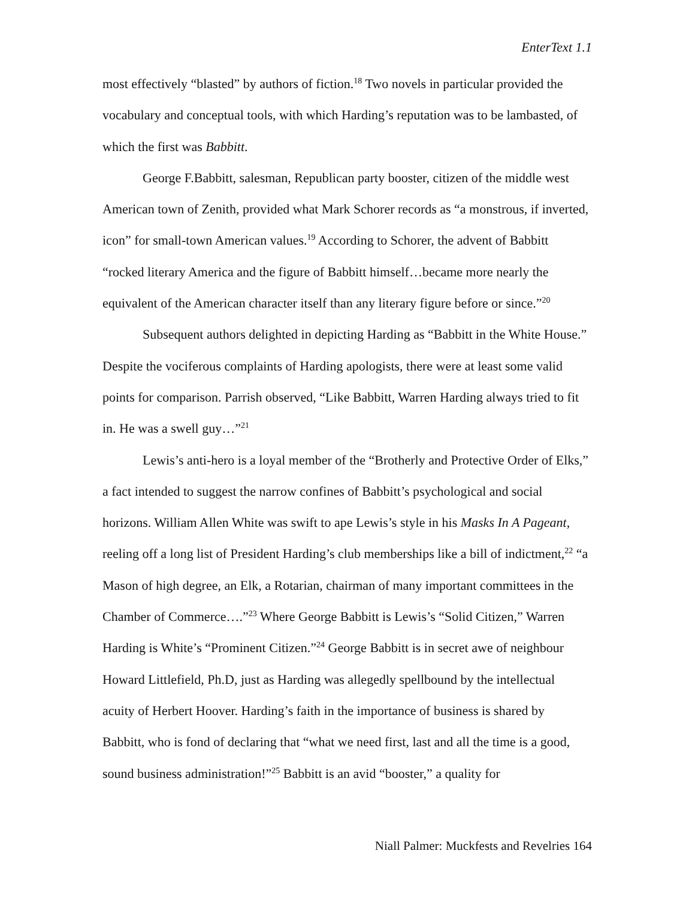EnterText 1.1
most effectively “blasted” by authors of fiction.<sup>18</sup> Two novels in particular provided the vocabulary and conceptual tools, with which Harding’s reputation was to be lambasted, of which the first was Babbitt.
George F.Babbitt, salesman, Republican party booster, citizen of the middle west American town of Zenith, provided what Mark Schorer records as “a monstrous, if inverted, icon” for small-town American values.<sup>19</sup> According to Schorer, the advent of Babbitt “rocked literary America and the figure of Babbitt himself…became more nearly the equivalent of the American character itself than any literary figure before or since.”<sup>20</sup>
Subsequent authors delighted in depicting Harding as “Babbitt in the White House.” Despite the vociferous complaints of Harding apologists, there were at least some valid points for comparison. Parrish observed, “Like Babbitt, Warren Harding always tried to fit in. He was a swell guy…”<sup>21</sup>
Lewis’s anti-hero is a loyal member of the “Brotherly and Protective Order of Elks,” a fact intended to suggest the narrow confines of Babbitt’s psychological and social horizons. William Allen White was swift to ape Lewis’s style in his Masks In A Pageant, reeling off a long list of President Harding’s club memberships like a bill of indictment,<sup>22</sup> “a Mason of high degree, an Elk, a Rotarian, chairman of many important committees in the Chamber of Commerce….”<sup>23</sup> Where George Babbitt is Lewis’s “Solid Citizen,” Warren Harding is White’s “Prominent Citizen.”<sup>24</sup> George Babbitt is in secret awe of neighbour Howard Littlefield, Ph.D, just as Harding was allegedly spellbound by the intellectual acuity of Herbert Hoover. Harding’s faith in the importance of business is shared by Babbitt, who is fond of declaring that “what we need first, last and all the time is a good, sound business administration!”<sup>25</sup> Babbitt is an avid “booster,” a quality for
Niall Palmer: Muckfests and Revelries 164